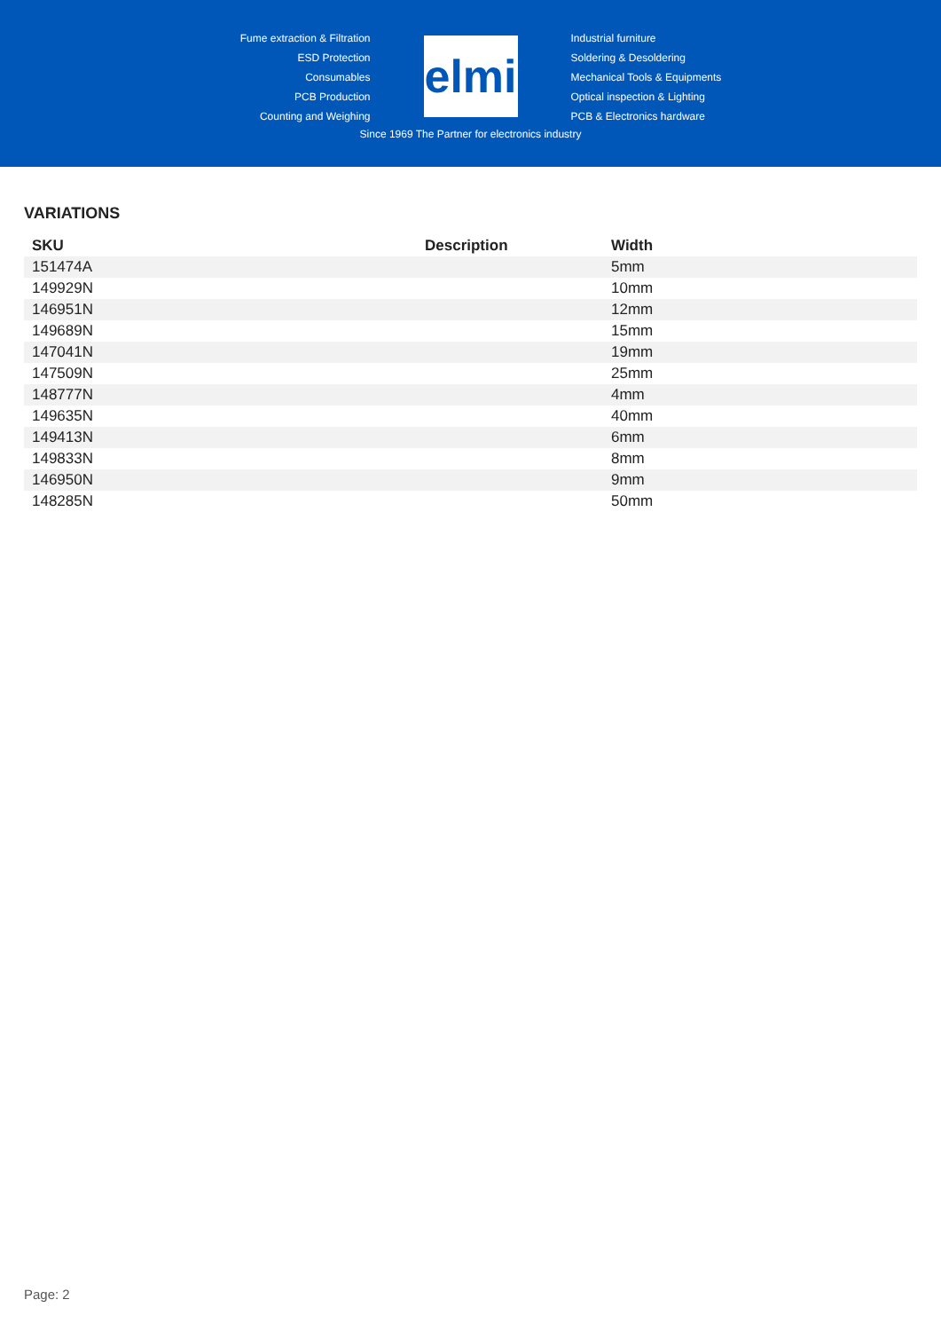Fume extraction & Filtration
ESD Protection
Consumables
PCB Production
Counting and Weighing
elmi
Industrial furniture
Soldering & Desoldering
Mechanical Tools & Equipments
Optical inspection & Lighting
PCB & Electronics hardware
Since 1969 The Partner for electronics industry
VARIATIONS
| SKU | Description | Width |
| --- | --- | --- |
| 151474A | | 5mm |
| 149929N | | 10mm |
| 146951N | | 12mm |
| 149689N | | 15mm |
| 147041N | | 19mm |
| 147509N | | 25mm |
| 148777N | | 4mm |
| 149635N | | 40mm |
| 149413N | | 6mm |
| 149833N | | 8mm |
| 146950N | | 9mm |
| 148285N | | 50mm |
Page: 2